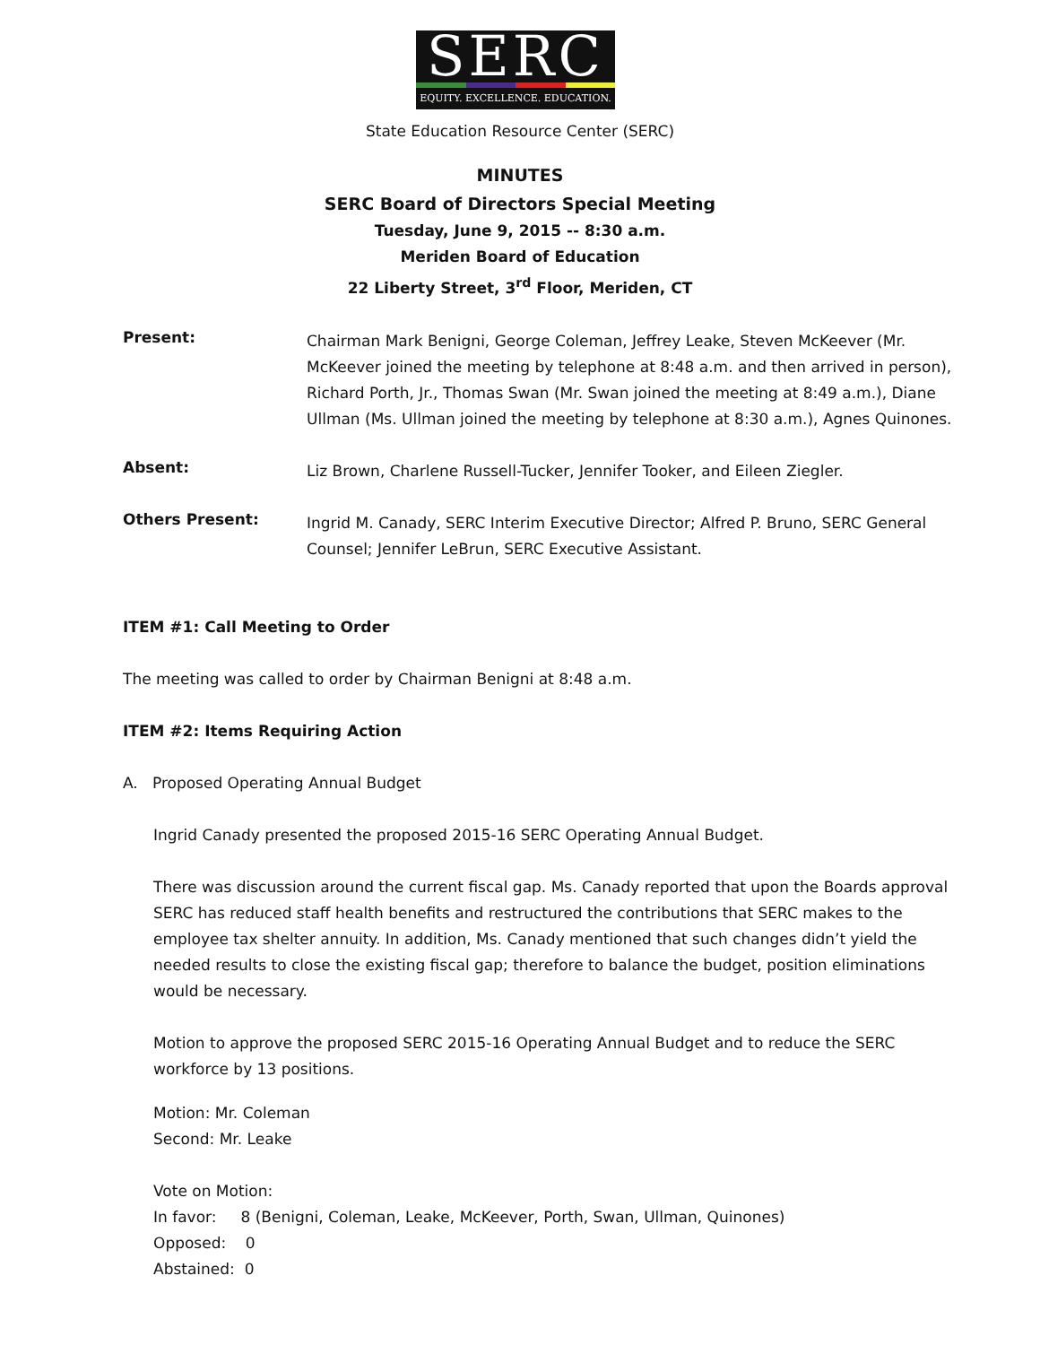SERC
EQUITY. EXCELLENCE. EDUCATION.
State Education Resource Center (SERC)
MINUTES
SERC Board of Directors Special Meeting
Tuesday, June 9, 2015 -- 8:30 a.m.
Meriden Board of Education
22 Liberty Street, 3<sup>rd</sup> Floor, Meriden, CT
Present:
Chairman Mark Benigni, George Coleman, Jeffrey Leake, Steven McKeever (Mr. McKeever joined the meeting by telephone at 8:48 a.m. and then arrived in person), Richard Porth, Jr., Thomas Swan (Mr. Swan joined the meeting at 8:49 a.m.), Diane Ullman (Ms. Ullman joined the meeting by telephone at 8:30 a.m.), Agnes Quinones.
Absent:
Liz Brown, Charlene Russell-Tucker, Jennifer Tooker, and Eileen Ziegler.
Others Present:
Ingrid M. Canady, SERC Interim Executive Director; Alfred P. Bruno, SERC General Counsel; Jennifer LeBrun, SERC Executive Assistant.
ITEM #1: Call Meeting to Order
The meeting was called to order by Chairman Benigni at 8:48 a.m.
ITEM #2: Items Requiring Action
A. Proposed Operating Annual Budget
Ingrid Canady presented the proposed 2015-16 SERC Operating Annual Budget.
There was discussion around the current fiscal gap. Ms. Canady reported that upon the Boards approval SERC has reduced staff health benefits and restructured the contributions that SERC makes to the employee tax shelter annuity. In addition, Ms. Canady mentioned that such changes didn’t yield the needed results to close the existing fiscal gap; therefore to balance the budget, position eliminations would be necessary.
Motion to approve the proposed SERC 2015-16 Operating Annual Budget and to reduce the SERC workforce by 13 positions.
Motion: Mr. Coleman
Second: Mr. Leake
Vote on Motion:
In favor: 8 (Benigni, Coleman, Leake, McKeever, Porth, Swan, Ullman, Quinones)
Opposed: 0
Abstained: 0